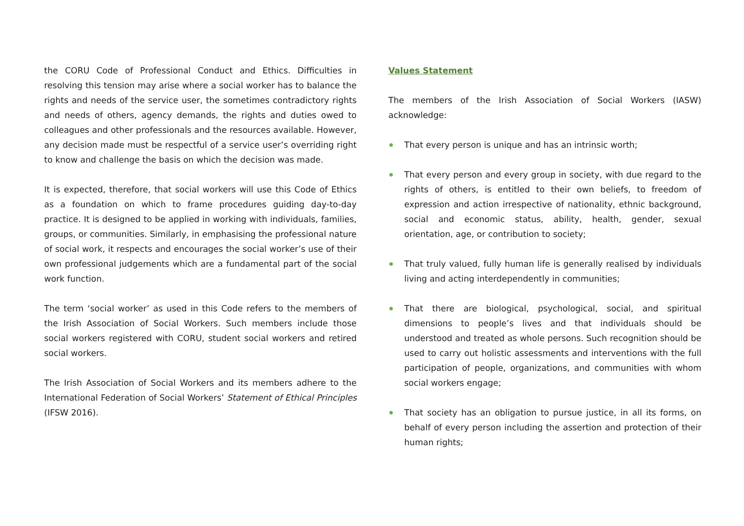the CORU Code of Professional Conduct and Ethics. Difficulties in resolving this tension may arise where a social worker has to balance the rights and needs of the service user, the sometimes contradictory rights and needs of others, agency demands, the rights and duties owed to colleagues and other professionals and the resources available. However, any decision made must be respectful of a service user’s overriding right to know and challenge the basis on which the decision was made.
It is expected, therefore, that social workers will use this Code of Ethics as a foundation on which to frame procedures guiding day-to-day practice. It is designed to be applied in working with individuals, families, groups, or communities. Similarly, in emphasising the professional nature of social work, it respects and encourages the social worker’s use of their own professional judgements which are a fundamental part of the social work function.
The term ‘social worker’ as used in this Code refers to the members of the Irish Association of Social Workers. Such members include those social workers registered with CORU, student social workers and retired social workers.
The Irish Association of Social Workers and its members adhere to the International Federation of Social Workers’ Statement of Ethical Principles (IFSW 2016).
Values Statement
The members of the Irish Association of Social Workers (IASW) acknowledge:
That every person is unique and has an intrinsic worth;
That every person and every group in society, with due regard to the rights of others, is entitled to their own beliefs, to freedom of expression and action irrespective of nationality, ethnic background, social and economic status, ability, health, gender, sexual orientation, age, or contribution to society;
That truly valued, fully human life is generally realised by individuals living and acting interdependently in communities;
That there are biological, psychological, social, and spiritual dimensions to people’s lives and that individuals should be understood and treated as whole persons. Such recognition should be used to carry out holistic assessments and interventions with the full participation of people, organizations, and communities with whom social workers engage;
That society has an obligation to pursue justice, in all its forms, on behalf of every person including the assertion and protection of their human rights;